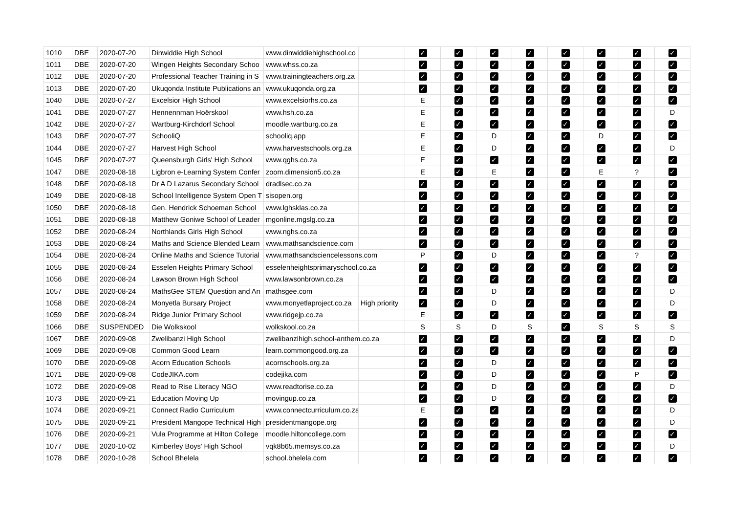| 1010 | DBE | 2020-07-20 | Dinwiddie High School | www.dinwiddiehighschool.co | | ✓ | ✓ | ✓ | ✓ | ✓ | ✓ | ✓ | ✓ |
| 1011 | DBE | 2020-07-20 | Wingen Heights Secondary Schoo | www.whss.co.za | | ✓ | ✓ | ✓ | ✓ | ✓ | ✓ | ✓ | ✓ |
| 1012 | DBE | 2020-07-20 | Professional Teacher Training in S | www.trainingteachers.org.za | | ✓ | ✓ | ✓ | ✓ | ✓ | ✓ | ✓ | ✓ |
| 1013 | DBE | 2020-07-20 | Ukuqonda Institute Publications an | www.ukuqonda.org.za | | ✓ | ✓ | ✓ | ✓ | ✓ | ✓ | ✓ | ✓ |
| 1040 | DBE | 2020-07-27 | Excelsior High School | www.excelsiorhs.co.za | | E | ✓ | ✓ | ✓ | ✓ | ✓ | ✓ | ✓ |
| 1041 | DBE | 2020-07-27 | Hennennman Hoërskool | www.hsh.co.za | | E | ✓ | ✓ | ✓ | ✓ | ✓ | ✓ | D |
| 1042 | DBE | 2020-07-27 | Wartburg-Kirchdorf School | moodle.wartburg.co.za | | E | ✓ | ✓ | ✓ | ✓ | ✓ | ✓ | ✓ |
| 1043 | DBE | 2020-07-27 | SchooliQ | schooliq.app | | E | ✓ | D | ✓ | ✓ | D | ✓ | ✓ |
| 1044 | DBE | 2020-07-27 | Harvest High School | www.harvestschools.org.za | | E | ✓ | D | ✓ | ✓ | ✓ | ✓ | D |
| 1045 | DBE | 2020-07-27 | Queensburgh Girls' High School | www.qghs.co.za | | E | ✓ | ✓ | ✓ | ✓ | ✓ | ✓ | ✓ |
| 1047 | DBE | 2020-08-18 | Ligbron e-Learning System Confer | zoom.dimension5.co.za | | E | ✓ | E | ✓ | ✓ | E | ? | ✓ |
| 1048 | DBE | 2020-08-18 | Dr A D Lazarus Secondary School | dradlsec.co.za | | ✓ | ✓ | ✓ | ✓ | ✓ | ✓ | ✓ | ✓ |
| 1049 | DBE | 2020-08-18 | School Intelligence System Open T | sisopen.org | | ✓ | ✓ | ✓ | ✓ | ✓ | ✓ | ✓ | ✓ |
| 1050 | DBE | 2020-08-18 | Gen. Hendrick Schoeman School | www.lghsklas.co.za | | ✓ | ✓ | ✓ | ✓ | ✓ | ✓ | ✓ | ✓ |
| 1051 | DBE | 2020-08-18 | Matthew Goniwe School of Leader | mgonline.mgslg.co.za | | ✓ | ✓ | ✓ | ✓ | ✓ | ✓ | ✓ | ✓ |
| 1052 | DBE | 2020-08-24 | Northlands Girls High School | www.nghs.co.za | | ✓ | ✓ | ✓ | ✓ | ✓ | ✓ | ✓ | ✓ |
| 1053 | DBE | 2020-08-24 | Maths and Science Blended Learn | www.mathsandscience.com | | ✓ | ✓ | ✓ | ✓ | ✓ | ✓ | ✓ | ✓ |
| 1054 | DBE | 2020-08-24 | Online Maths and Science Tutorial | www.mathsandsciencelessons.com | | P | ✓ | D | ✓ | ✓ | ✓ | ? | ✓ |
| 1055 | DBE | 2020-08-24 | Esselen Heights Primary School | esselenheightsprimaryschool.co.za | | ✓ | ✓ | ✓ | ✓ | ✓ | ✓ | ✓ | ✓ |
| 1056 | DBE | 2020-08-24 | Lawson Brown High School | www.lawsonbrown.co.za | | ✓ | ✓ | ✓ | ✓ | ✓ | ✓ | ✓ | ✓ |
| 1057 | DBE | 2020-08-24 | MathsGee STEM Question and An | mathsgee.com | | ✓ | ✓ | D | ✓ | ✓ | ✓ | ✓ | D |
| 1058 | DBE | 2020-08-24 | Monyetla Bursary Project | www.monyetlaproject.co.za | High priority | ✓ | ✓ | D | ✓ | ✓ | ✓ | ✓ | D |
| 1059 | DBE | 2020-08-24 | Ridge Junior Primary School | www.ridgejp.co.za | | E | ✓ | ✓ | ✓ | ✓ | ✓ | ✓ | ✓ |
| 1066 | DBE | SUSPENDED | Die Wolkskool | wolkskool.co.za | | S | S | D | S | ✓ | S | S | S |
| 1067 | DBE | 2020-09-08 | Zwelibanzi High School | zwelibanzihigh.school-anthem.co.za | | ✓ | ✓ | ✓ | ✓ | ✓ | ✓ | ✓ | D |
| 1069 | DBE | 2020-09-08 | Common Good Learn | learn.commongood.org.za | | ✓ | ✓ | ✓ | ✓ | ✓ | ✓ | ✓ | ✓ |
| 1070 | DBE | 2020-09-08 | Acorn Education Schools | acornschools.org.za | | ✓ | ✓ | D | ✓ | ✓ | ✓ | ✓ | ✓ |
| 1071 | DBE | 2020-09-08 | CodeJIKA.com | codejika.com | | ✓ | ✓ | D | ✓ | ✓ | ✓ | P | ✓ |
| 1072 | DBE | 2020-09-08 | Read to Rise Literacy NGO | www.readtorise.co.za | | ✓ | ✓ | D | ✓ | ✓ | ✓ | ✓ | D |
| 1073 | DBE | 2020-09-21 | Education Moving Up | movingup.co.za | | ✓ | ✓ | D | ✓ | ✓ | ✓ | ✓ | ✓ |
| 1074 | DBE | 2020-09-21 | Connect Radio Curriculum | www.connectcurriculum.co.za | | E | ✓ | ✓ | ✓ | ✓ | ✓ | ✓ | D |
| 1075 | DBE | 2020-09-21 | President Mangope Technical High | presidentmangope.org | | ✓ | ✓ | ✓ | ✓ | ✓ | ✓ | ✓ | D |
| 1076 | DBE | 2020-09-21 | Vula Programme at Hilton College | moodle.hiltoncollege.com | | ✓ | ✓ | ✓ | ✓ | ✓ | ✓ | ✓ | ✓ |
| 1077 | DBE | 2020-10-02 | Kimberley Boys' High School | vqk8b65.memsys.co.za | | ✓ | ✓ | ✓ | ✓ | ✓ | ✓ | ✓ | D |
| 1078 | DBE | 2020-10-28 | School Bhelela | school.bhelela.com | | ✓ | ✓ | ✓ | ✓ | ✓ | ✓ | ✓ | ✓ |